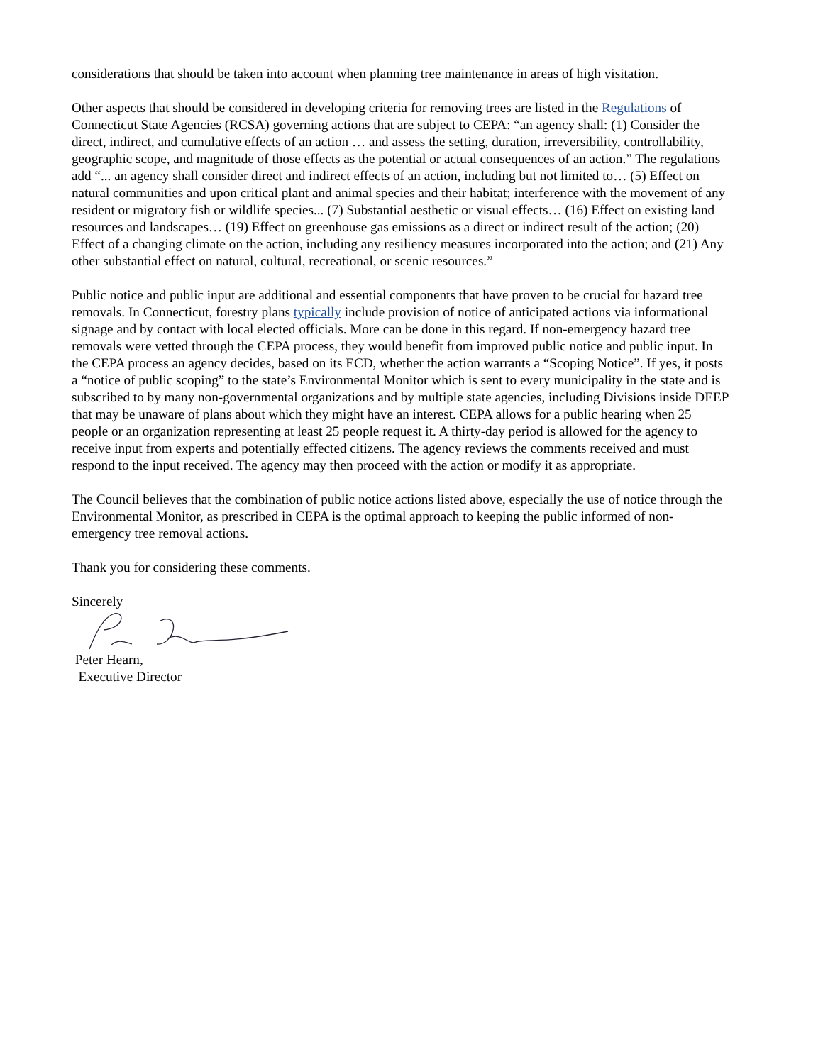considerations that should be taken into account when planning tree maintenance in areas of high visitation.
Other aspects that should be considered in developing criteria for removing trees are listed in the Regulations of Connecticut State Agencies (RCSA) governing actions that are subject to CEPA: “an agency shall: (1) Consider the direct, indirect, and cumulative effects of an action … and assess the setting, duration, irreversibility, controllability, geographic scope, and magnitude of those effects as the potential or actual consequences of an action.” The regulations add “... an agency shall consider direct and indirect effects of an action, including but not limited to… (5) Effect on natural communities and upon critical plant and animal species and their habitat; interference with the movement of any resident or migratory fish or wildlife species... (7) Substantial aesthetic or visual effects… (16) Effect on existing land resources and landscapes… (19) Effect on greenhouse gas emissions as a direct or indirect result of the action; (20) Effect of a changing climate on the action, including any resiliency measures incorporated into the action; and (21) Any other substantial effect on natural, cultural, recreational, or scenic resources.”
Public notice and public input are additional and essential components that have proven to be crucial for hazard tree removals. In Connecticut, forestry plans typically include provision of notice of anticipated actions via informational signage and by contact with local elected officials. More can be done in this regard. If non-emergency hazard tree removals were vetted through the CEPA process, they would benefit from improved public notice and public input. In the CEPA process an agency decides, based on its ECD, whether the action warrants a “Scoping Notice”. If yes, it posts a “notice of public scoping” to the state’s Environmental Monitor which is sent to every municipality in the state and is subscribed to by many non-governmental organizations and by multiple state agencies, including Divisions inside DEEP that may be unaware of plans about which they might have an interest. CEPA allows for a public hearing when 25 people or an organization representing at least 25 people request it. A thirty-day period is allowed for the agency to receive input from experts and potentially effected citizens. The agency reviews the comments received and must respond to the input received. The agency may then proceed with the action or modify it as appropriate.
The Council believes that the combination of public notice actions listed above, especially the use of notice through the Environmental Monitor, as prescribed in CEPA is the optimal approach to keeping the public informed of non-emergency tree removal actions.
Thank you for considering these comments.
Sincerely
Peter Hearn,
Executive Director